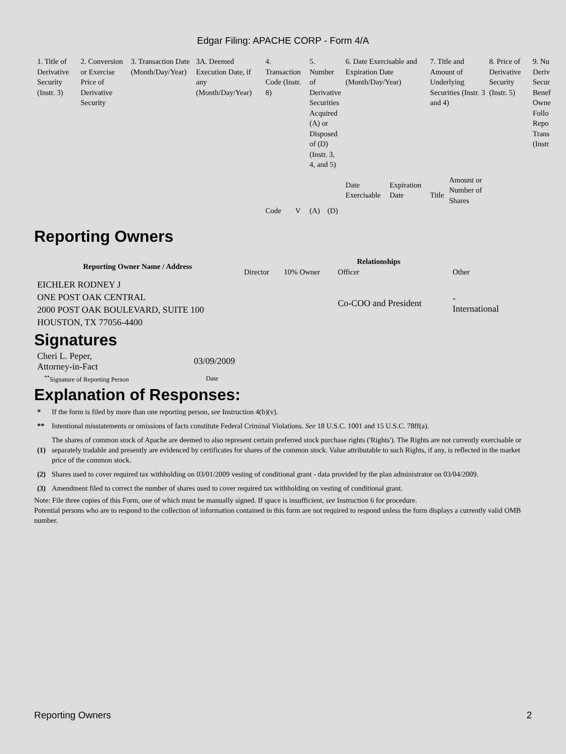Edgar Filing: APACHE CORP - Form 4/A
| 1. Title of Derivative Security (Instr. 3) | 2. Conversion or Exercise Price of Derivative Security | 3. Transaction Date (Month/Day/Year) | 3A. Deemed Execution Date, if any (Month/Day/Year) | 4. Transaction Code (Instr. 8) | | 5. Number of Derivative Securities Acquired (A) or Disposed of (D) (Instr. 3, 4, and 5) | | 6. Date Exercisable and Expiration Date (Month/Day/Year) | | 7. Title and Amount of Underlying Securities (Instr. 3 and 4) | | 8. Price of Derivative Security (Instr. 5) | 9. Nu Deriv Secur Benef Owne Follo Repo Trans (Instr |
| | | | | | | | | Date Exercisable | Expiration Date | Title | Amount or Number of Shares | | |
| | | | | Code | V | (A) | (D) | | | | | | |
Reporting Owners
| Reporting Owner Name / Address | Relationships | | | |
| --- | --- | --- | --- | --- |
| | Director | 10% Owner | Officer | Other |
| EICHLER RODNEY J ONE POST OAK CENTRAL 2000 POST OAK BOULEVARD, SUITE 100 HOUSTON, TX 77056-4400 | | | Co-COO and President | - International |
Signatures
| Cheri L. Peper, Attorney-in-Fact | 03/09/2009 |
| <sup>**</sup> Signature of Reporting Person | Date |
Explanation of Responses:
| * | If the form is filed by more than one reporting person, see Instruction 4(b)(v). |
| ** | Intentional misstatements or omissions of facts constitute Federal Criminal Violations. See 18 U.S.C. 1001 and 15 U.S.C. 78ff(a). |
| (1) | The shares of common stock of Apache are deemed to also represent certain preferred stock purchase rights ('Rights'). The Rights are not currently exercisable or separately tradable and presently are evidenced by certificates for shares of the common stock. Value attributable to such Rights, if any, is reflected in the market price of the common stock. |
| (2) | Shares used to cover required tax withholding on 03/01/2009 vesting of conditional grant - data provided by the plan administrator on 03/04/2009. |
| (3) | Amendment filed to correct the number of shares used to cover required tax withholding on vesting of conditional grant. |
Note: File three copies of this Form, one of which must be manually signed. If space is insufficient, see Instruction 6 for procedure.
Potential persons who are to respond to the collection of information contained in this form are not required to respond unless the form displays a currently valid OMB number.
Reporting Owners 2